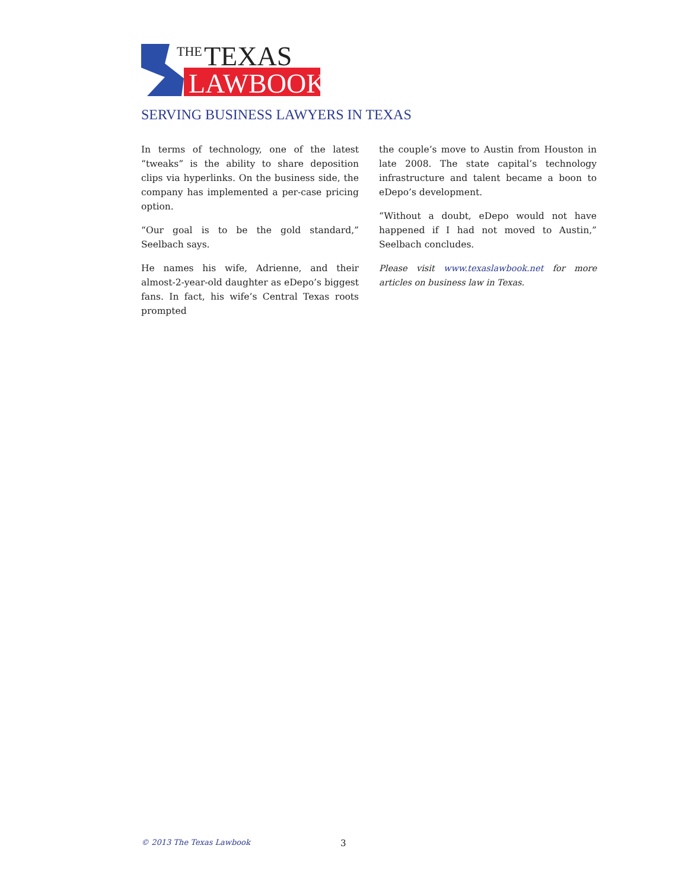THE
TEXAS
LAWBOOK
SERVING BUSINESS LAWYERS IN TEXAS
In terms of technology, one of the latest “tweaks” is the ability to share deposition clips via hyperlinks. On the business side, the company has implemented a per-case pricing option.
“Our goal is to be the gold standard,” Seelbach says.
He names his wife, Adrienne, and their almost-2-year-old daughter as eDepo’s biggest fans. In fact, his wife’s Central Texas roots prompted
the couple’s move to Austin from Houston in late 2008. The state capital’s technology infrastructure and talent became a boon to eDepo’s development.
“Without a doubt, eDepo would not have happened if I had not moved to Austin,” Seelbach concludes.
Please visit www.texaslawbook.net for more articles on business law in Texas.
© 2013 The Texas Lawbook 3